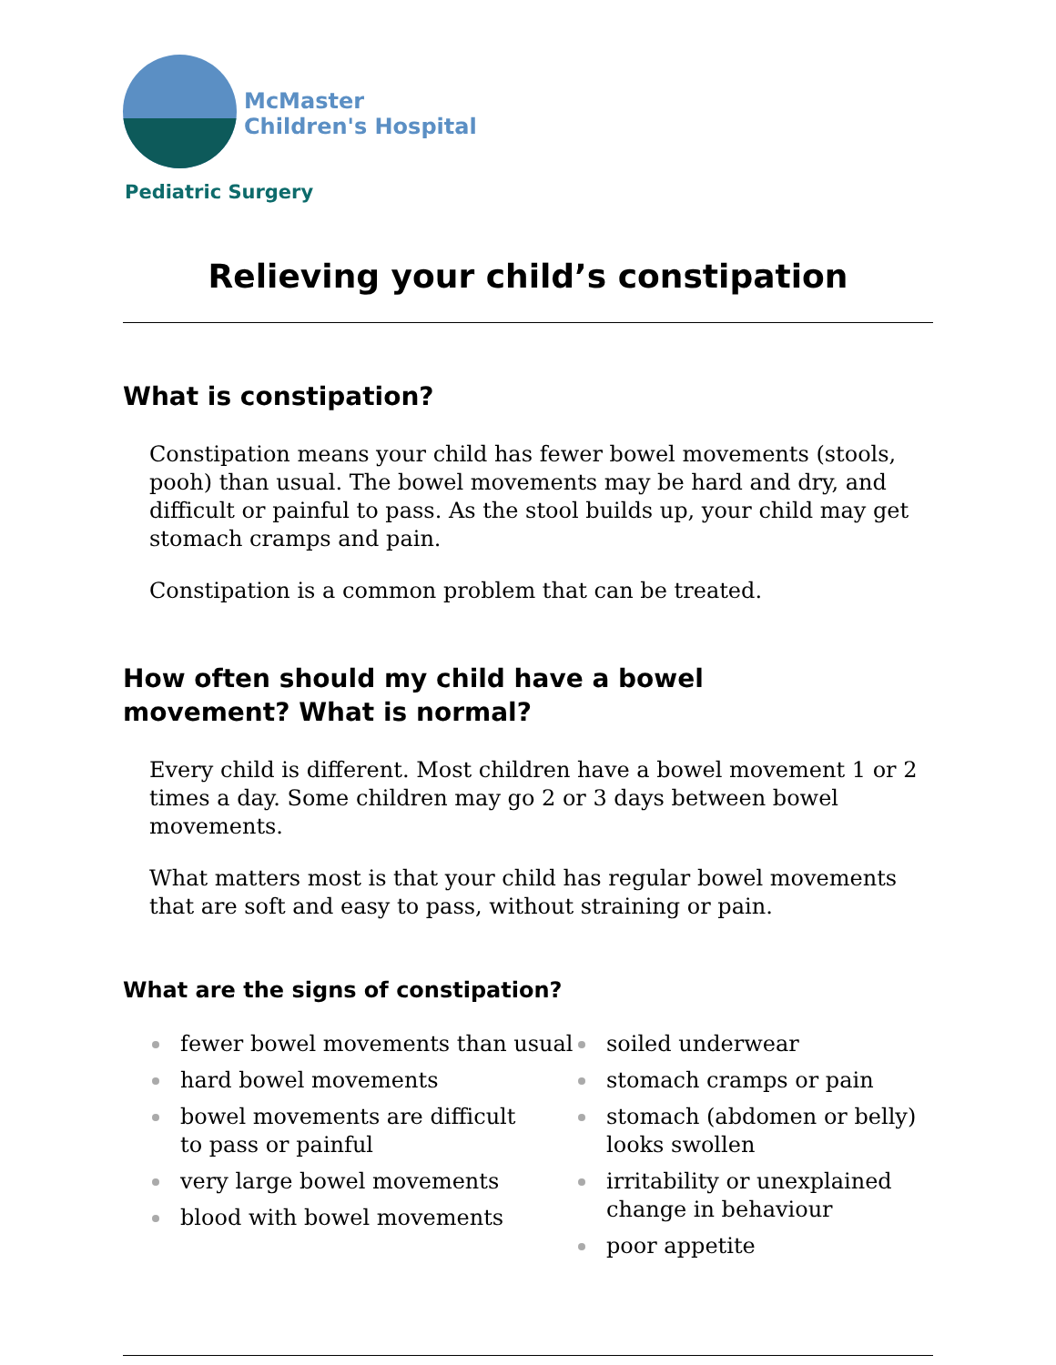McMaster
Children's Hospital
Pediatric Surgery
Relieving your child’s constipation
What is constipation?
Constipation means your child has fewer bowel movements (stools, pooh) than usual. The bowel movements may be hard and dry, and difficult or painful to pass. As the stool builds up, your child may get stomach cramps and pain.
Constipation is a common problem that can be treated.
How often should my child have a bowel
movement? What is normal?
Every child is different. Most children have a bowel movement 1 or 2 times a day. Some children may go 2 or 3 days between bowel movements.
What matters most is that your child has regular bowel movements that are soft and easy to pass, without straining or pain.
What are the signs of constipation?
fewer bowel movements than usual
hard bowel movements
bowel movements are difficult
to pass or painful
very large bowel movements
blood with bowel movements
soiled underwear
stomach cramps or pain
stomach (abdomen or belly)
looks swollen
irritability or unexplained
change in behaviour
poor appetite